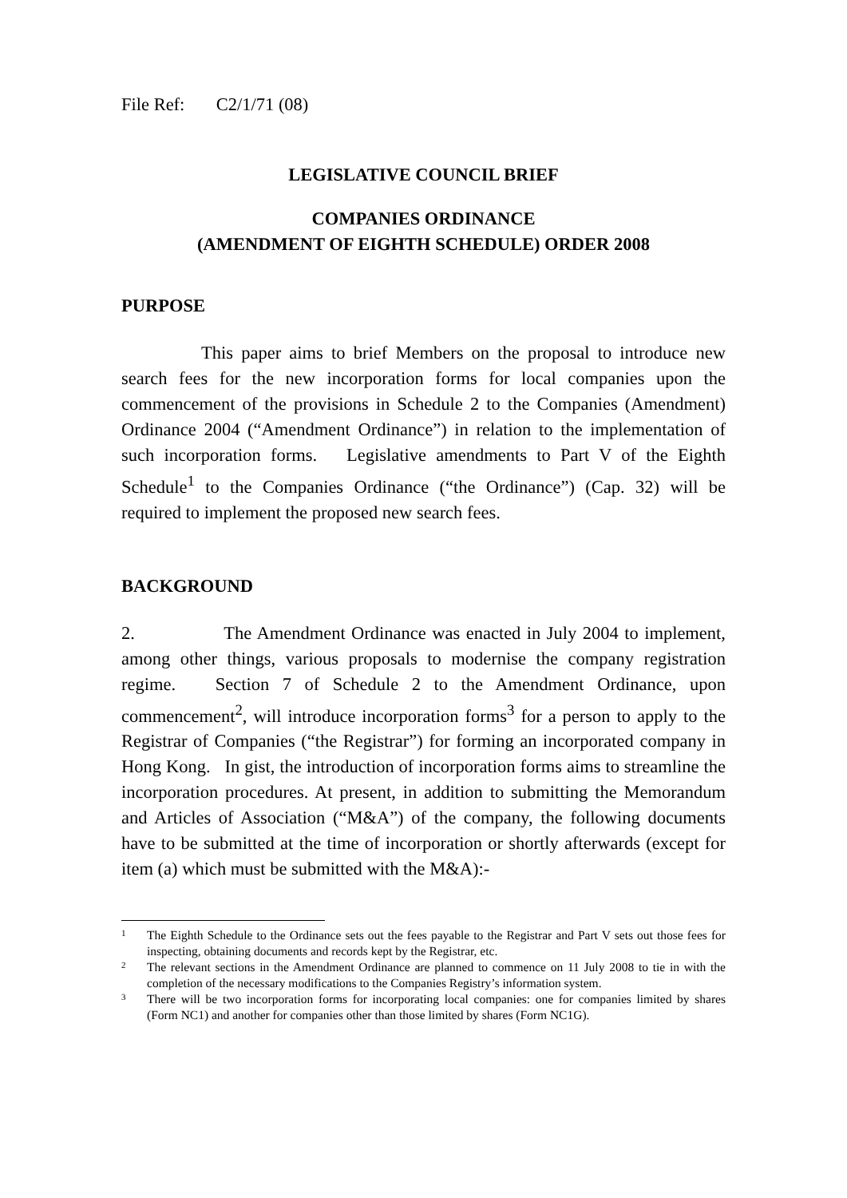File Ref: C2/1/71 (08)
LEGISLATIVE COUNCIL BRIEF
COMPANIES ORDINANCE
(AMENDMENT OF EIGHTH SCHEDULE) ORDER 2008
PURPOSE
This paper aims to brief Members on the proposal to introduce new search fees for the new incorporation forms for local companies upon the commencement of the provisions in Schedule 2 to the Companies (Amendment) Ordinance 2004 (“Amendment Ordinance”) in relation to the implementation of such incorporation forms. Legislative amendments to Part V of the Eighth Schedule<sup>1</sup> to the Companies Ordinance (“the Ordinance”) (Cap. 32) will be required to implement the proposed new search fees.
BACKGROUND
2. The Amendment Ordinance was enacted in July 2004 to implement, among other things, various proposals to modernise the company registration regime. Section 7 of Schedule 2 to the Amendment Ordinance, upon commencement<sup>2</sup>, will introduce incorporation forms<sup>3</sup> for a person to apply to the Registrar of Companies (“the Registrar”) for forming an incorporated company in Hong Kong. In gist, the introduction of incorporation forms aims to streamline the incorporation procedures. At present, in addition to submitting the Memorandum and Articles of Association (“M&A”) of the company, the following documents have to be submitted at the time of incorporation or shortly afterwards (except for item (a) which must be submitted with the M&A):-
<sup>1</sup> The Eighth Schedule to the Ordinance sets out the fees payable to the Registrar and Part V sets out those fees for inspecting, obtaining documents and records kept by the Registrar, etc.
<sup>2</sup> The relevant sections in the Amendment Ordinance are planned to commence on 11 July 2008 to tie in with the completion of the necessary modifications to the Companies Registry’s information system.
<sup>3</sup> There will be two incorporation forms for incorporating local companies: one for companies limited by shares (Form NC1) and another for companies other than those limited by shares (Form NC1G).